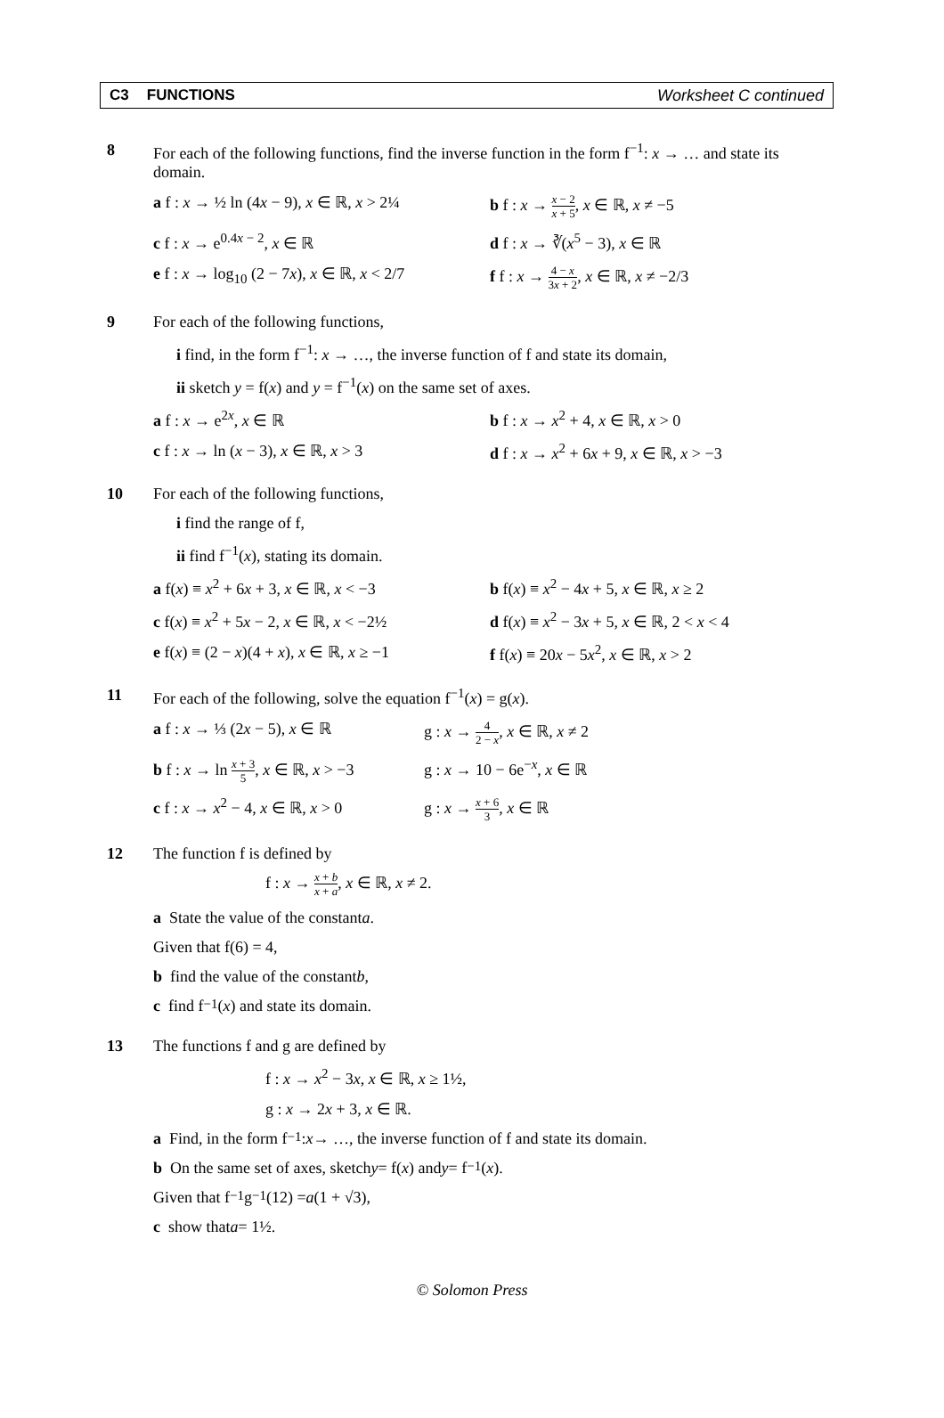C3 FUNCTIONS Worksheet C continued
8 For each of the following functions, find the inverse function in the form f<sup>−1</sup>: x → … and state its domain.
a f : x → ½ ln (4x − 9), x ∈ ℝ, x > 2¼
b f : x → x − 2 x + 5, x ∈ ℝ, x ≠ −5
c f : x → e<sup>0.4x − 2</sup>, x ∈ ℝ d f : x → ∛(x<sup>5</sup> − 3), x ∈ ℝ
e f : x → log<sub>10</sub> (2 − 7x), x ∈ ℝ, x < 2/7
f f : x → 4 − x 3x + 2, x ∈ ℝ, x ≠ −2/3
9 For each of the following functions,
i find, in the form f<sup>−1</sup>: x → …, the inverse function of f and state its domain,
ii sketch y = f(x) and y = f<sup>−1</sup>(x) on the same set of axes.
a f : x → e<sup>2x</sup>, x ∈ ℝ b f : x → x<sup>2</sup> + 4, x ∈ ℝ, x > 0
c f : x → ln (x − 3), x ∈ ℝ, x > 3 d f : x → x<sup>2</sup> + 6x + 9, x ∈ ℝ, x > −3
10 For each of the following functions,
i find the range of f,
ii find f<sup>−1</sup>(x), stating its domain.
a f(x) ≡ x<sup>2</sup> + 6x + 3, x ∈ ℝ, x < −3 b f(x) ≡ x<sup>2</sup> − 4x + 5, x ∈ ℝ, x ≥ 2
c f(x) ≡ x<sup>2</sup> + 5x − 2, x ∈ ℝ, x < −2½
d f(x) ≡ x<sup>2</sup> − 3x + 5, x ∈ ℝ, 2 < x < 4
e f(x) ≡ (2 − x)(4 + x), x ∈ ℝ, x ≥ −1
f f(x) ≡ 20x − 5x<sup>2</sup>, x ∈ ℝ, x > 2
11 For each of the following, solve the equation f<sup>−1</sup>(x) = g(x).
a f : x → ⅓ (2x − 5), x ∈ ℝ g : x → 4 2 − x, x ∈ ℝ, x ≠ 2
b f : x → ln x + 3 5, x ∈ ℝ, x > −3
g : x → 10 − 6e<sup>−x</sup>, x ∈ ℝ
c f : x → x<sup>2</sup> − 4, x ∈ ℝ, x > 0
g : x → x + 6 3, x ∈ ℝ
12 The function f is defined by
f : x → x + b x + a, x ∈ ℝ, x ≠ 2.
a State the value of the constant a.
Given that f(6) = 4,
b find the value of the constant b,
c find f<sup>−1</sup>(x) and state its domain.
13 The functions f and g are defined by
f : x → x<sup>2</sup> − 3x, x ∈ ℝ, x ≥ 1½,
g : x → 2x + 3, x ∈ ℝ.
a Find, in the form f<sup>−1</sup>: x → …, the inverse function of f and state its domain.
b On the same set of axes, sketch y = f(x) and y = f<sup>−1</sup>(x).
Given that f<sup>−1</sup>g<sup>−1</sup>(12) = a (1 + √3),
c show that a = 1½.
© Solomon Press